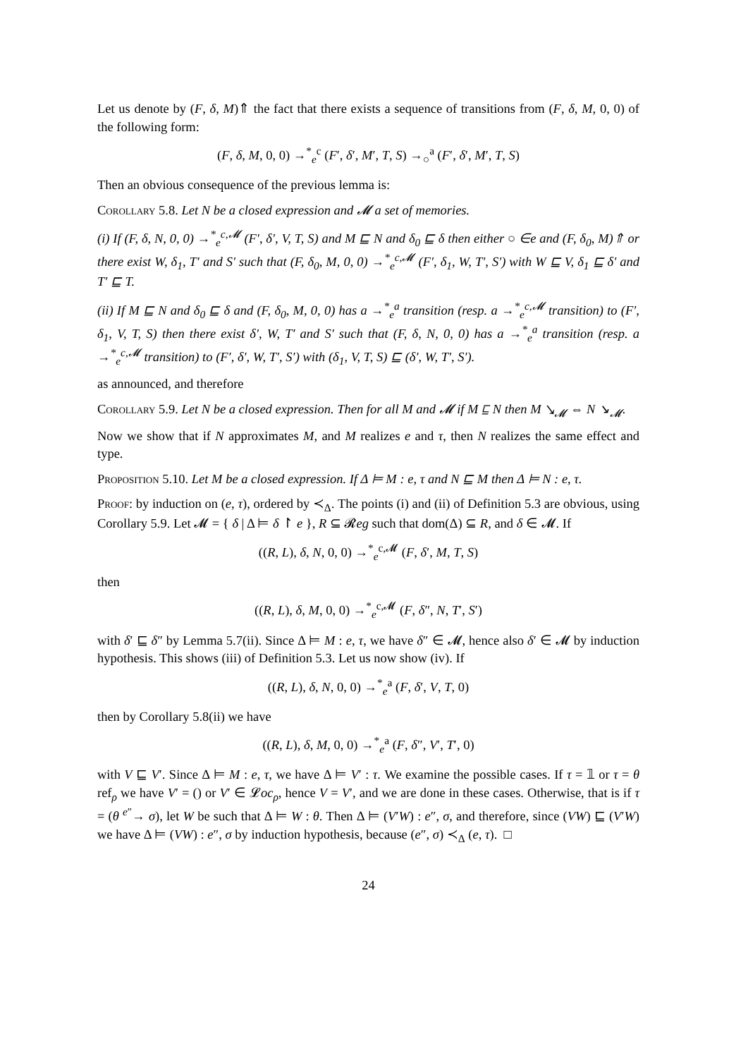Let us denote by (F, δ, M)⇑ the fact that there exists a sequence of transitions from (F, δ, M, 0, 0) of the following form:
(F, δ, M, 0, 0) →<sup>*</sup><sub>e</sub><sup>c</sup> (F′, δ′, M′, T, S) →<sub>○</sub><sup>a</sup> (F′, δ′, M′, T, S)
Then an obvious consequence of the previous lemma is:
Corollary 5.8. Let N be a closed expression and 𝓜 a set of memories.
(i) If (F, δ, N, 0, 0) →<sup>*</sup><sub>e</sub><sup>c,𝓜</sup> (F′, δ′, V, T, S) and M ⊑ N and δ<sub>0</sub> ⊑ δ then either ○ ∈e and (F, δ<sub>0</sub>, M)⇑ or there exist W, δ<sub>1</sub>, T′ and S′ such that (F, δ<sub>0</sub>, M, 0, 0) →<sup>*</sup><sub>e</sub><sup>c,𝓜</sup> (F′, δ<sub>1</sub>, W, T′, S′) with W ⊑ V, δ<sub>1</sub> ⊑ δ′ and T′ ⊑ T.
(ii) If M ⊑ N and δ<sub>0</sub> ⊑ δ and (F, δ<sub>0</sub>, M, 0, 0) has a →<sup>*</sup><sub>e</sub><sup>a</sup> transition (resp. a →<sup>*</sup><sub>e</sub><sup>c,𝓜</sup> transition) to (F′, δ<sub>1</sub>, V, T, S) then there exist δ′, W, T′ and S′ such that (F, δ, N, 0, 0) has a →<sup>*</sup><sub>e</sub><sup>a</sup> transition (resp. a →<sup>*</sup><sub>e</sub><sup>c,𝓜</sup> transition) to (F′, δ′, W, T′, S′) with (δ<sub>1</sub>, V, T, S) ⊑ (δ′, W, T′, S′).
as announced, and therefore
Corollary 5.9. Let N be a closed expression. Then for all M and 𝓜 if M ⊑ N then M ↘<sub>𝓜</sub> ⇔ N ↘<sub>𝓜</sub>.
Now we show that if N approximates M, and M realizes e and τ, then N realizes the same effect and type.
Proposition 5.10. Let M be a closed expression. If Δ ⊨ M : e, τ and N ⊑ M then Δ ⊨ N : e, τ.
Proof: by induction on (e, τ), ordered by ≺<sub>Δ</sub>. The points (i) and (ii) of Definition 5.3 are obvious, using Corollary 5.9. Let 𝓜 = { δ | Δ ⊨ δ ↾ e }, R ⊆ 𝓡eg such that dom(Δ) ⊆ R, and δ ∈ 𝓜. If
((R, L), δ, N, 0, 0) →<sup>*</sup><sub>e</sub><sup>c,𝓜</sup> (F, δ′, M, T, S)
then
((R, L), δ, M, 0, 0) →<sup>*</sup><sub>e</sub><sup>c,𝓜</sup> (F, δ″, N, T′, S′)
with δ′ ⊑ δ″ by Lemma 5.7(ii). Since Δ ⊨ M : e, τ, we have δ″ ∈ 𝓜, hence also δ′ ∈ 𝓜 by induction hypothesis. This shows (iii) of Definition 5.3. Let us now show (iv). If
((R, L), δ, N, 0, 0) →<sup>*</sup><sub>e</sub><sup>a</sup> (F, δ′, V, T, 0)
then by Corollary 5.8(ii) we have
((R, L), δ, M, 0, 0) →<sup>*</sup><sub>e</sub><sup>a</sup> (F, δ″, V′, T′, 0)
with V ⊑ V′. Since Δ ⊨ M : e, τ, we have Δ ⊨ V′ : τ. We examine the possible cases. If τ = 𝟙 or τ = θ ref<sub>ρ</sub> we have V′ = () or V′ ∈ 𝓛oc<sub>ρ</sub>, hence V = V′, and we are done in these cases. Otherwise, that is if τ = (θ <sup>e″</sup>→ σ), let W be such that Δ ⊨ W : θ. Then Δ ⊨ (V′W) : e″, σ, and therefore, since (VW) ⊑ (V′W) we have Δ ⊨ (VW) : e″, σ by induction hypothesis, because (e″, σ) ≺<sub>Δ</sub> (e, τ). □
24